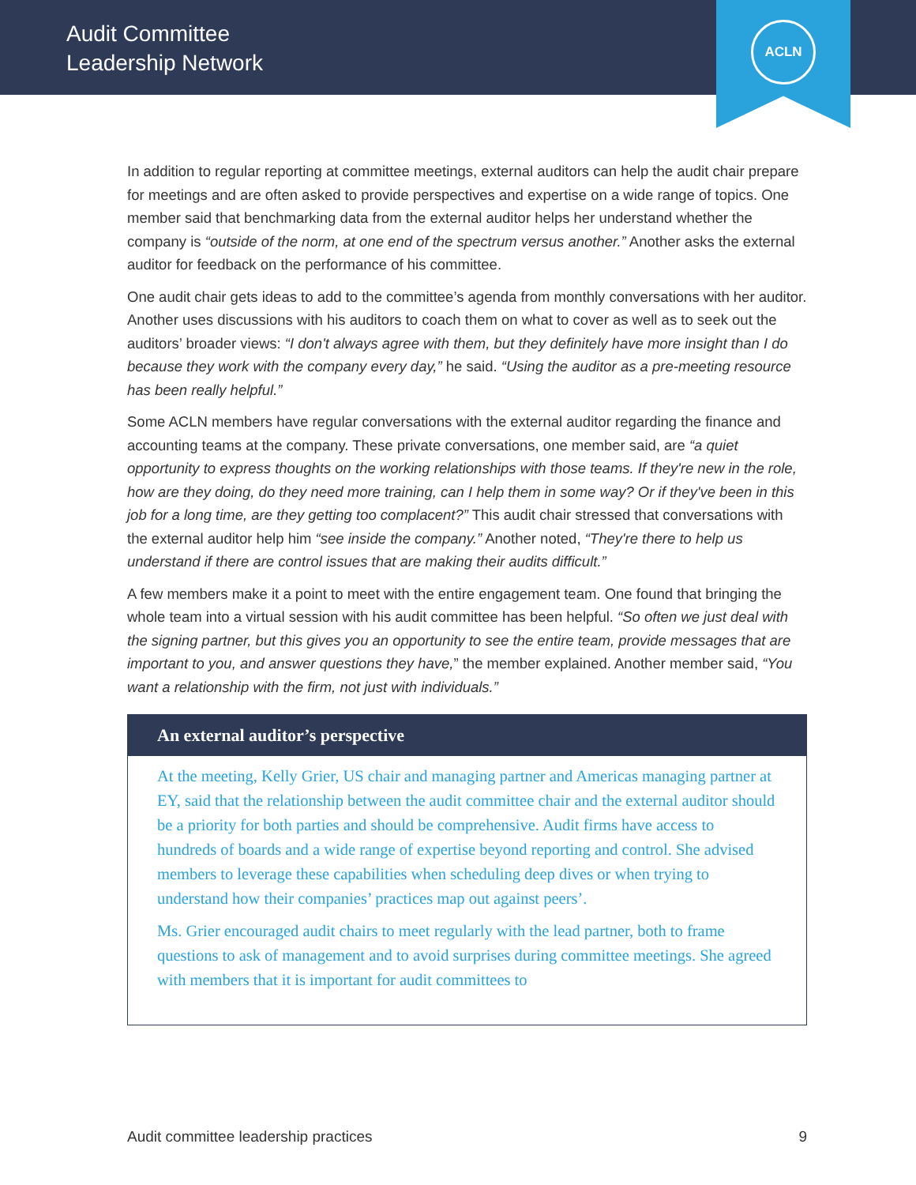Audit Committee
Leadership Network
ACLN
In addition to regular reporting at committee meetings, external auditors can help the audit chair prepare for meetings and are often asked to provide perspectives and expertise on a wide range of topics. One member said that benchmarking data from the external auditor helps her understand whether the company is “outside of the norm, at one end of the spectrum versus another.” Another asks the external auditor for feedback on the performance of his committee.
One audit chair gets ideas to add to the committee’s agenda from monthly conversations with her auditor. Another uses discussions with his auditors to coach them on what to cover as well as to seek out the auditors’ broader views: “I don't always agree with them, but they definitely have more insight than I do because they work with the company every day,” he said. “Using the auditor as a pre-meeting resource has been really helpful.”
Some ACLN members have regular conversations with the external auditor regarding the finance and accounting teams at the company. These private conversations, one member said, are “a quiet opportunity to express thoughts on the working relationships with those teams. If they're new in the role, how are they doing, do they need more training, can I help them in some way? Or if they've been in this job for a long time, are they getting too complacent?” This audit chair stressed that conversations with the external auditor help him “see inside the company.” Another noted, “They're there to help us understand if there are control issues that are making their audits difficult.”
A few members make it a point to meet with the entire engagement team. One found that bringing the whole team into a virtual session with his audit committee has been helpful. “So often we just deal with the signing partner, but this gives you an opportunity to see the entire team, provide messages that are important to you, and answer questions they have,” the member explained. Another member said, “You want a relationship with the firm, not just with individuals.”
An external auditor’s perspective
At the meeting, Kelly Grier, US chair and managing partner and Americas managing partner at EY, said that the relationship between the audit committee chair and the external auditor should be a priority for both parties and should be comprehensive. Audit firms have access to hundreds of boards and a wide range of expertise beyond reporting and control. She advised members to leverage these capabilities when scheduling deep dives or when trying to understand how their companies’ practices map out against peers’.
Ms. Grier encouraged audit chairs to meet regularly with the lead partner, both to frame questions to ask of management and to avoid surprises during committee meetings. She agreed with members that it is important for audit committees to
Audit committee leadership practices 9